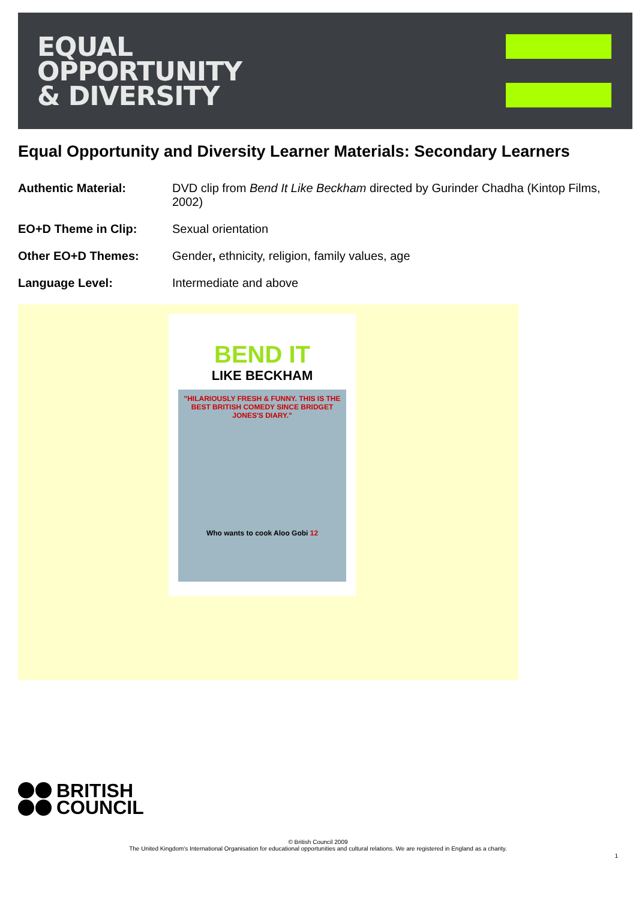EQUAL
OPPORTUNITY
& DIVERSITY
Equal Opportunity and Diversity Learner Materials: Secondary Learners
Authentic Material: DVD clip from Bend It Like Beckham directed by Gurinder Chadha (Kintop Films, 2002)
EO+D Theme in Clip: Sexual orientation
Other EO+D Themes: Gender, ethnicity, religion, family values, age
Language Level: Intermediate and above
BEND IT
LIKE BECKHAM
"HILARIOUSLY FRESH & FUNNY. THIS IS THE BEST BRITISH COMEDY SINCE BRIDGET JONES'S DIARY."
Who wants to cook Aloo Gobi 12
BRITISH
COUNCIL
© British Council 2009
The United Kingdom's International Organisation for educational opportunities and cultural relations. We are registered in England as a charity.
1